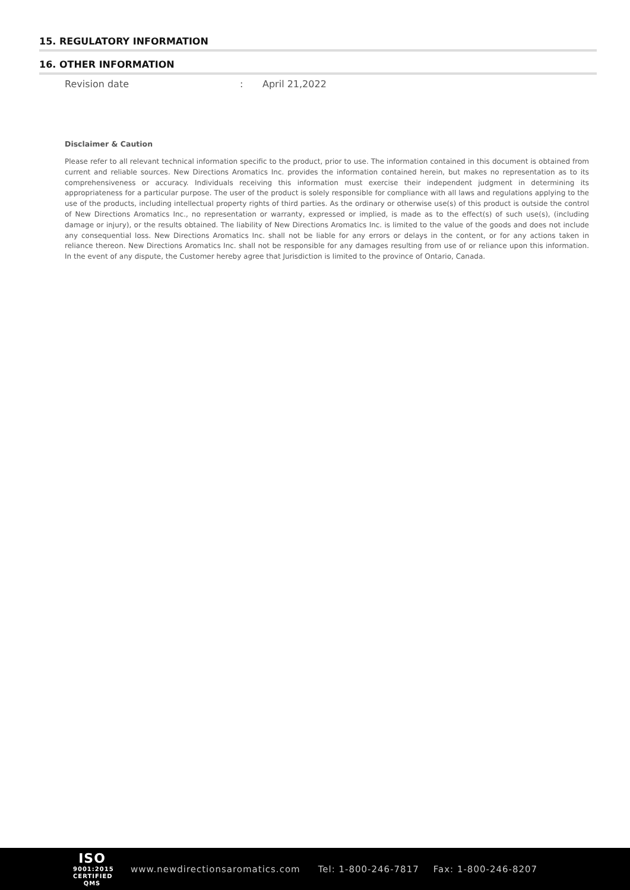15. REGULATORY INFORMATION
16. OTHER INFORMATION
Revision date: April 21,2022
Disclaimer & Caution
Please refer to all relevant technical information specific to the product, prior to use. The information contained in this document is obtained from current and reliable sources. New Directions Aromatics Inc. provides the information contained herein, but makes no representation as to its comprehensiveness or accuracy. Individuals receiving this information must exercise their independent judgment in determining its appropriateness for a particular purpose. The user of the product is solely responsible for compliance with all laws and regulations applying to the use of the products, including intellectual property rights of third parties. As the ordinary or otherwise use(s) of this product is outside the control of New Directions Aromatics Inc., no representation or warranty, expressed or implied, is made as to the effect(s) of such use(s), (including damage or injury), or the results obtained. The liability of New Directions Aromatics Inc. is limited to the value of the goods and does not include any consequential loss. New Directions Aromatics Inc. shall not be liable for any errors or delays in the content, or for any actions taken in reliance thereon. New Directions Aromatics Inc. shall not be responsible for any damages resulting from use of or reliance upon this information. In the event of any dispute, the Customer hereby agree that Jurisdiction is limited to the province of Ontario, Canada.
ISO
9001:2015
CERTIFIED QMS
www.newdirectionsaromatics.com Tel: 1-800-246-7817 Fax: 1-800-246-8207